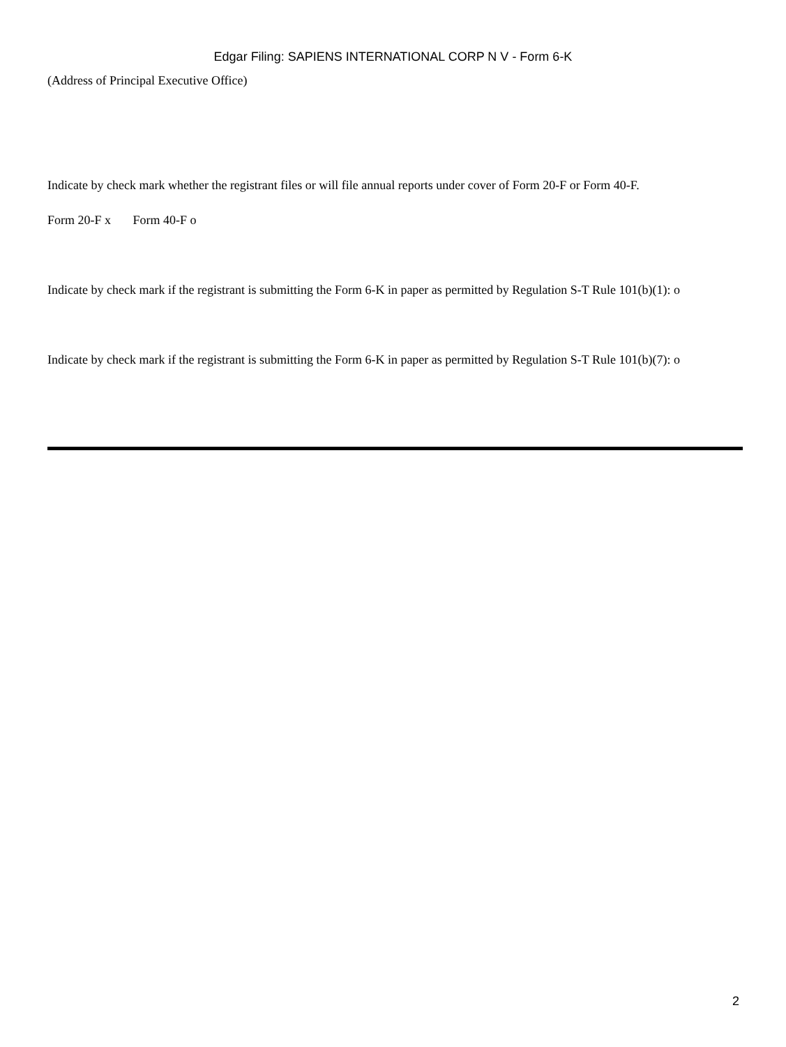Edgar Filing: SAPIENS INTERNATIONAL CORP N V - Form 6-K
(Address of Principal Executive Office)
Indicate by check mark whether the registrant files or will file annual reports under cover of Form 20-F or Form 40-F.
Form 20-F x Form 40-F o
Indicate by check mark if the registrant is submitting the Form 6-K in paper as permitted by Regulation S-T Rule 101(b)(1): o
Indicate by check mark if the registrant is submitting the Form 6-K in paper as permitted by Regulation S-T Rule 101(b)(7): o
2